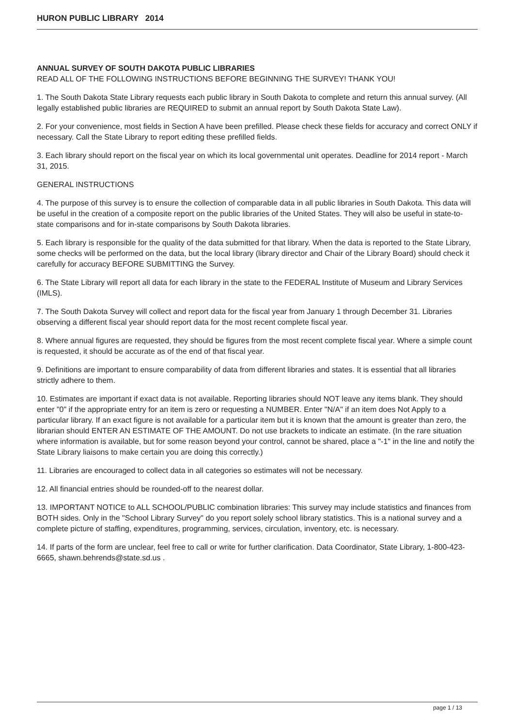HURON PUBLIC LIBRARY 2014
ANNUAL SURVEY OF SOUTH DAKOTA PUBLIC LIBRARIES
READ ALL OF THE FOLLOWING INSTRUCTIONS BEFORE BEGINNING THE SURVEY! THANK YOU!
1. The South Dakota State Library requests each public library in South Dakota to complete and return this annual survey. (All legally established public libraries are REQUIRED to submit an annual report by South Dakota State Law).
2. For your convenience, most fields in Section A have been prefilled. Please check these fields for accuracy and correct ONLY if necessary. Call the State Library to report editing these prefilled fields.
3. Each library should report on the fiscal year on which its local governmental unit operates. Deadline for 2014 report - March 31, 2015.
GENERAL INSTRUCTIONS
4. The purpose of this survey is to ensure the collection of comparable data in all public libraries in South Dakota. This data will be useful in the creation of a composite report on the public libraries of the United States. They will also be useful in state-to-state comparisons and for in-state comparisons by South Dakota libraries.
5. Each library is responsible for the quality of the data submitted for that library. When the data is reported to the State Library, some checks will be performed on the data, but the local library (library director and Chair of the Library Board) should check it carefully for accuracy BEFORE SUBMITTING the Survey.
6. The State Library will report all data for each library in the state to the FEDERAL Institute of Museum and Library Services (IMLS).
7. The South Dakota Survey will collect and report data for the fiscal year from January 1 through December 31. Libraries observing a different fiscal year should report data for the most recent complete fiscal year.
8. Where annual figures are requested, they should be figures from the most recent complete fiscal year. Where a simple count is requested, it should be accurate as of the end of that fiscal year.
9. Definitions are important to ensure comparability of data from different libraries and states. It is essential that all libraries strictly adhere to them.
10. Estimates are important if exact data is not available. Reporting libraries should NOT leave any items blank. They should enter "0" if the appropriate entry for an item is zero or requesting a NUMBER. Enter "N/A" if an item does Not Apply to a particular library. If an exact figure is not available for a particular item but it is known that the amount is greater than zero, the librarian should ENTER AN ESTIMATE OF THE AMOUNT. Do not use brackets to indicate an estimate. (In the rare situation where information is available, but for some reason beyond your control, cannot be shared, place a "-1" in the line and notify the State Library liaisons to make certain you are doing this correctly.)
11. Libraries are encouraged to collect data in all categories so estimates will not be necessary.
12. All financial entries should be rounded-off to the nearest dollar.
13. IMPORTANT NOTICE to ALL SCHOOL/PUBLIC combination libraries: This survey may include statistics and finances from BOTH sides. Only in the "School Library Survey" do you report solely school library statistics. This is a national survey and a complete picture of staffing, expenditures, programming, services, circulation, inventory, etc. is necessary.
14. If parts of the form are unclear, feel free to call or write for further clarification. Data Coordinator, State Library, 1-800-423-6665, shawn.behrends@state.sd.us .
page 1 / 13